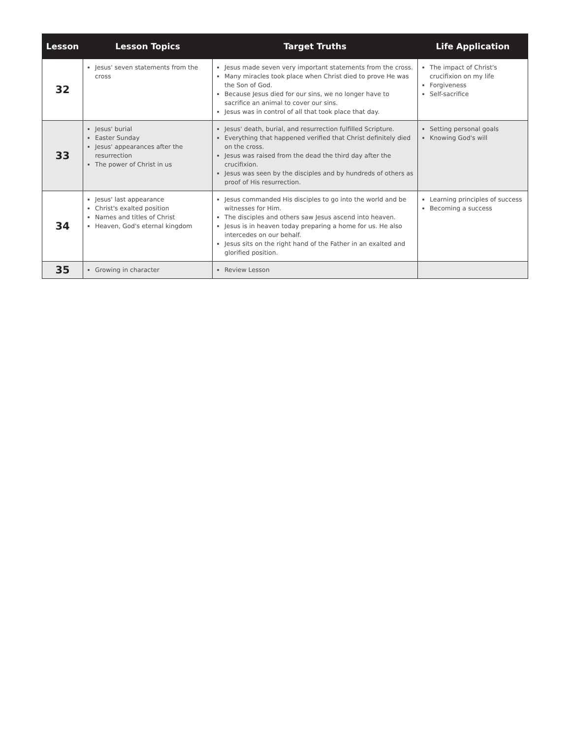| Lesson | Lesson Topics | Target Truths | Life Application |
| --- | --- | --- | --- |
| 32 | Jesus' seven statements from the cross | Jesus made seven very important statements from the cross. Many miracles took place when Christ died to prove He was the Son of God. Because Jesus died for our sins, we no longer have to sacrifice an animal to cover our sins. Jesus was in control of all that took place that day. | The impact of Christ's crucifixion on my life Forgiveness Self-sacrifice |
| 33 | Jesus' burial Easter Sunday Jesus' appearances after the resurrection The power of Christ in us | Jesus' death, burial, and resurrection fulfilled Scripture. Everything that happened verified that Christ definitely died on the cross. Jesus was raised from the dead the third day after the crucifixion. Jesus was seen by the disciples and by hundreds of others as proof of His resurrection. | Setting personal goals Knowing God's will |
| 34 | Jesus' last appearance Christ's exalted position Names and titles of Christ Heaven, God's eternal kingdom | Jesus commanded His disciples to go into the world and be witnesses for Him. The disciples and others saw Jesus ascend into heaven. Jesus is in heaven today preparing a home for us. He also intercedes on our behalf. Jesus sits on the right hand of the Father in an exalted and glorified position. | Learning principles of success Becoming a success |
| 35 | Growing in character | Review Lesson | |